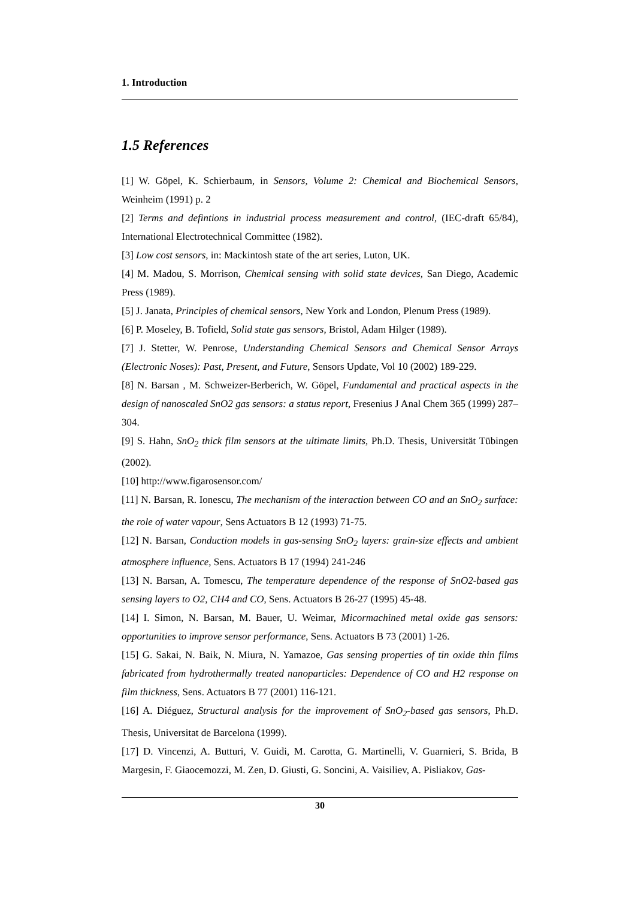1. Introduction
1.5 References
[1] W. Göpel, K. Schierbaum, in Sensors, Volume 2: Chemical and Biochemical Sensors, Weinheim (1991) p. 2
[2] Terms and defintions in industrial process measurement and control, (IEC-draft 65/84), International Electrotechnical Committee (1982).
[3] Low cost sensors, in: Mackintosh state of the art series, Luton, UK.
[4] M. Madou, S. Morrison, Chemical sensing with solid state devices, San Diego, Academic Press (1989).
[5] J. Janata, Principles of chemical sensors, New York and London, Plenum Press (1989).
[6] P. Moseley, B. Tofield, Solid state gas sensors, Bristol, Adam Hilger (1989).
[7] J. Stetter, W. Penrose, Understanding Chemical Sensors and Chemical Sensor Arrays (Electronic Noses): Past, Present, and Future, Sensors Update, Vol 10 (2002) 189-229.
[8] N. Barsan , M. Schweizer-Berberich, W. Göpel, Fundamental and practical aspects in the design of nanoscaled SnO2 gas sensors: a status report, Fresenius J Anal Chem 365 (1999) 287–304.
[9] S. Hahn, SnO<sub>2</sub> thick film sensors at the ultimate limits, Ph.D. Thesis, Universität Tübingen (2002).
[10] http://www.figarosensor.com/
[11] N. Barsan, R. Ionescu, The mechanism of the interaction between CO and an SnO<sub>2</sub> surface: the role of water vapour, Sens Actuators B 12 (1993) 71-75.
[12] N. Barsan, Conduction models in gas-sensing SnO<sub>2</sub> layers: grain-size effects and ambient atmosphere influence, Sens. Actuators B 17 (1994) 241-246
[13] N. Barsan, A. Tomescu, The temperature dependence of the response of SnO2-based gas sensing layers to O2, CH4 and CO, Sens. Actuators B 26-27 (1995) 45-48.
[14] I. Simon, N. Barsan, M. Bauer, U. Weimar, Micormachined metal oxide gas sensors: opportunities to improve sensor performance, Sens. Actuators B 73 (2001) 1-26.
[15] G. Sakai, N. Baik, N. Miura, N. Yamazoe, Gas sensing properties of tin oxide thin films fabricated from hydrothermally treated nanoparticles: Dependence of CO and H2 response on film thickness, Sens. Actuators B 77 (2001) 116-121.
[16] A. Diéguez, Structural analysis for the improvement of SnO<sub>2</sub>-based gas sensors, Ph.D. Thesis, Universitat de Barcelona (1999).
[17] D. Vincenzi, A. Butturi, V. Guidi, M. Carotta, G. Martinelli, V. Guarnieri, S. Brida, B Margesin, F. Giaocemozzi, M. Zen, D. Giusti, G. Soncini, A. Vaisiliev, A. Pisliakov, Gas-
30